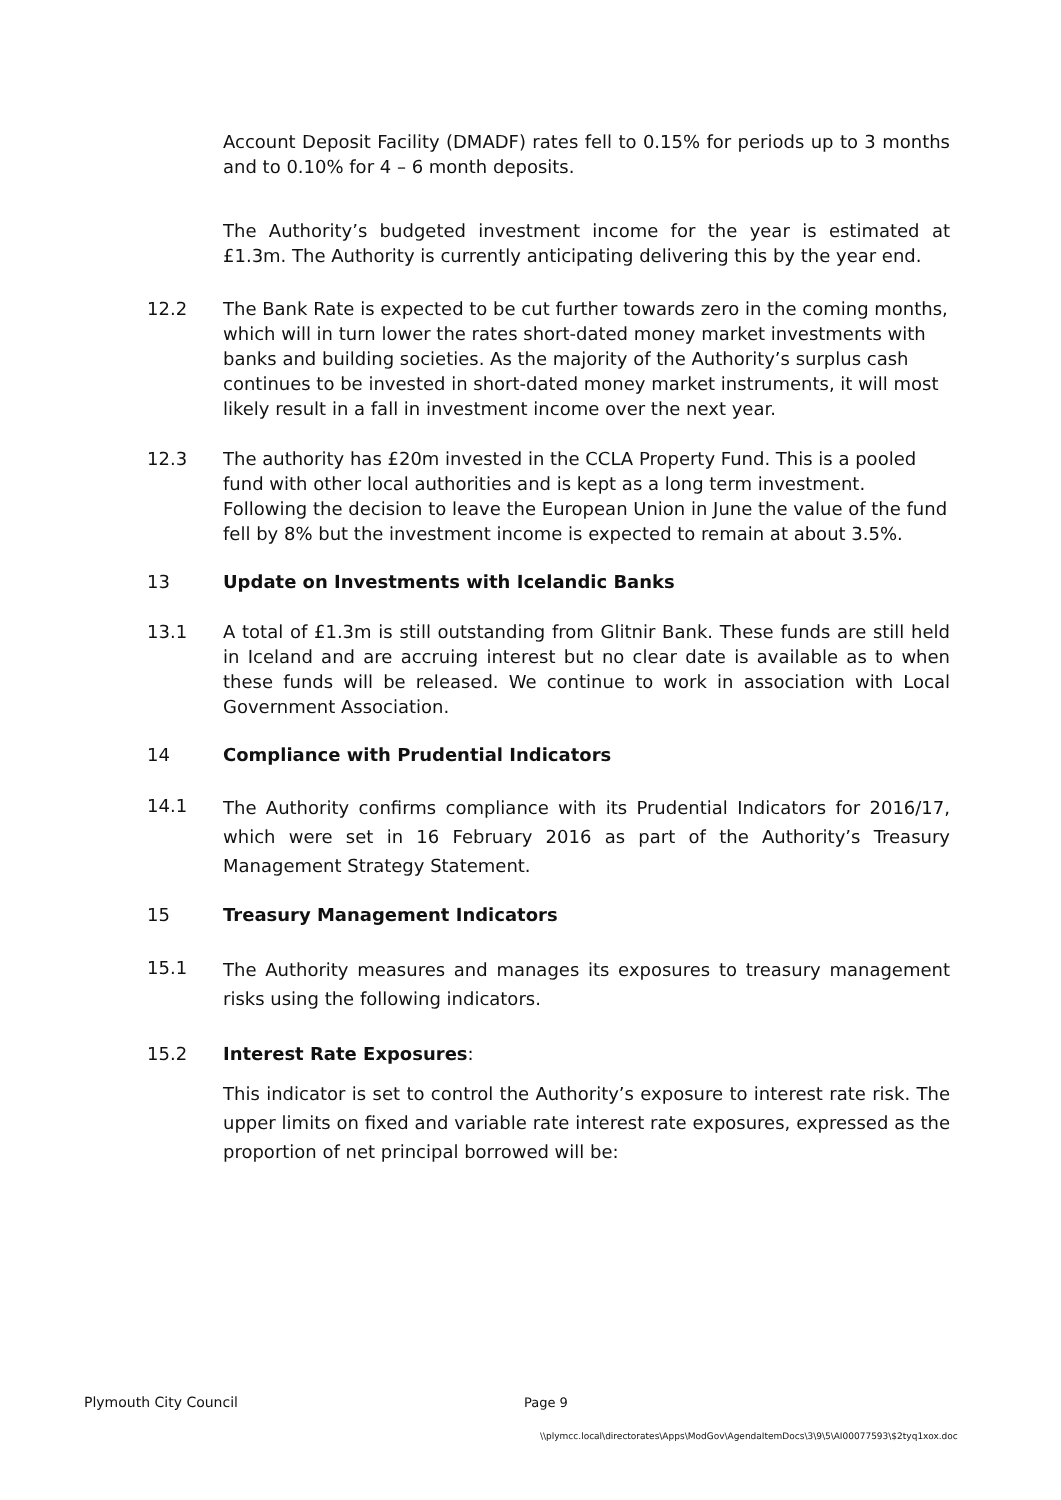Account Deposit Facility (DMADF) rates fell to 0.15% for periods up to 3 months and to 0.10% for 4 – 6 month deposits.
The Authority’s budgeted investment income for the year is estimated at £1.3m. The Authority is currently anticipating delivering this by the year end.
12.2 The Bank Rate is expected to be cut further towards zero in the coming months, which will in turn lower the rates short-dated money market investments with banks and building societies. As the majority of the Authority’s surplus cash continues to be invested in short-dated money market instruments, it will most likely result in a fall in investment income over the next year.
12.3 The authority has £20m invested in the CCLA Property Fund. This is a pooled fund with other local authorities and is kept as a long term investment. Following the decision to leave the European Union in June the value of the fund fell by 8% but the investment income is expected to remain at about 3.5%.
13 Update on Investments with Icelandic Banks
13.1 A total of £1.3m is still outstanding from Glitnir Bank. These funds are still held in Iceland and are accruing interest but no clear date is available as to when these funds will be released. We continue to work in association with Local Government Association.
14 Compliance with Prudential Indicators
14.1 The Authority confirms compliance with its Prudential Indicators for 2016/17, which were set in 16 February 2016 as part of the Authority’s Treasury Management Strategy Statement.
15 Treasury Management Indicators
15.1 The Authority measures and manages its exposures to treasury management risks using the following indicators.
15.2 Interest Rate Exposures:
This indicator is set to control the Authority’s exposure to interest rate risk. The upper limits on fixed and variable rate interest rate exposures, expressed as the proportion of net principal borrowed will be:
Plymouth City Council Page 9
\\plymcc.local\directorates\Apps\ModGov\AgendaItemDocs\3\9\5\AI00077593\$2tyq1xox.doc